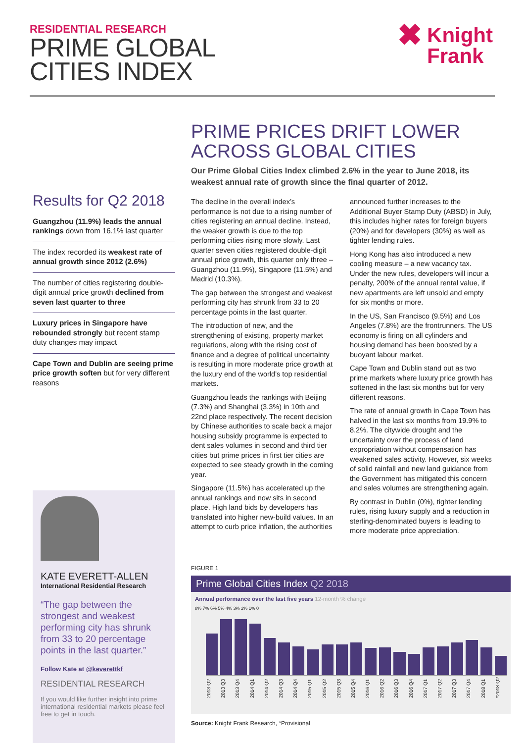RESIDENTIAL RESEARCH
PRIME GLOBAL
CITIES INDEX
✖ Knight
Frank
PRIME PRICES DRIFT LOWER ACROSS GLOBAL CITIES
Our Prime Global Cities Index climbed 2.6% in the year to June 2018, its weakest annual rate of growth since the final quarter of 2012.
Results for Q2 2018
Guangzhou (11.9%) leads the annual rankings down from 16.1% last quarter
The index recorded its weakest rate of annual growth since 2012 (2.6%)
The number of cities registering double-digit annual price growth declined from seven last quarter to three
Luxury prices in Singapore have rebounded strongly but recent stamp duty changes may impact
Cape Town and Dublin are seeing prime price growth soften but for very different reasons
The decline in the overall index’s performance is not due to a rising number of cities registering an annual decline. Instead, the weaker growth is due to the top performing cities rising more slowly. Last quarter seven cities registered double-digit annual price growth, this quarter only three – Guangzhou (11.9%), Singapore (11.5%) and Madrid (10.3%).
The gap between the strongest and weakest performing city has shrunk from 33 to 20 percentage points in the last quarter.
The introduction of new, and the strengthening of existing, property market regulations, along with the rising cost of finance and a degree of political uncertainty is resulting in more moderate price growth at the luxury end of the world’s top residential markets.
Guangzhou leads the rankings with Beijing (7.3%) and Shanghai (3.3%) in 10th and 22nd place respectively. The recent decision by Chinese authorities to scale back a major housing subsidy programme is expected to dent sales volumes in second and third tier cities but prime prices in first tier cities are expected to see steady growth in the coming year.
Singapore (11.5%) has accelerated up the annual rankings and now sits in second place. High land bids by developers has translated into higher new-build values. In an attempt to curb price inflation, the authorities announced further increases to the Additional Buyer Stamp Duty (ABSD) in July, this includes higher rates for foreign buyers (20%) and for developers (30%) as well as tighter lending rules.
Hong Kong has also introduced a new cooling measure – a new vacancy tax. Under the new rules, developers will incur a penalty, 200% of the annual rental value, if new apartments are left unsold and empty for six months or more.
In the US, San Francisco (9.5%) and Los Angeles (7.8%) are the frontrunners. The US economy is firing on all cylinders and housing demand has been boosted by a buoyant labour market.
Cape Town and Dublin stand out as two prime markets where luxury price growth has softened in the last six months but for very different reasons.
The rate of annual growth in Cape Town has halved in the last six months from 19.9% to 8.2%. The citywide drought and the uncertainty over the process of land expropriation without compensation has weakened sales activity. However, six weeks of solid rainfall and new land guidance from the Government has mitigated this concern and sales volumes are strengthening again.
By contrast in Dublin (0%), tighter lending rules, rising luxury supply and a reduction in sterling-denominated buyers is leading to more moderate price appreciation.
KATE EVERETT-ALLEN
International Residential Research
“The gap between the strongest and weakest performing city has shrunk from 33 to 20 percentage points in the last quarter.”
Follow Kate at @keverettkf
RESIDENTIAL RESEARCH
If you would like further insight into prime international residential markets please feel free to get in touch.
FIGURE 1
Prime Global Cities Index Q2 2018
Annual performance over the last five years 12-month % change
8% 7% 6% 5% 4% 3% 2% 1% 0
2013 Q2 2013 Q3 2013 Q4 2014 Q1 2014 Q2 2014 Q3 2014 Q4 2015 Q1 2015 Q2 2015 Q3 2015 Q4 2016 Q1 2016 Q2 2016 Q3 2016 Q4 2017 Q1 2017 Q2 2017 Q3 2017 Q4 2018 Q1 *2018 Q2
Source: Knight Frank Research, *Provisional